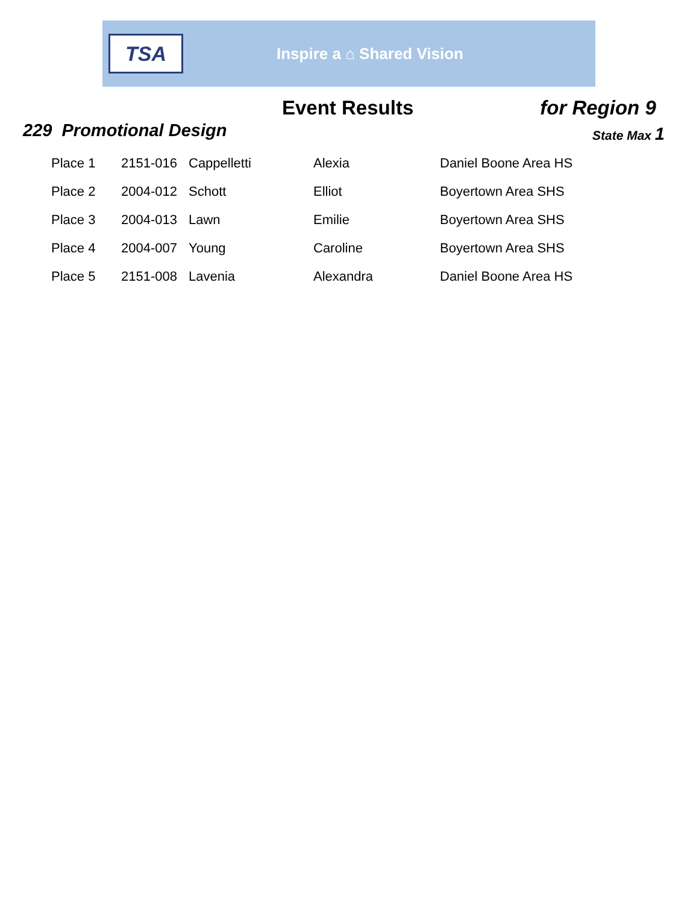TSA
Inspire a ⌂ Shared Vision
Event Results for Region 9
229 Promotional Design
State Max 1
| Place 1 | 2151-016 | Cappelletti | Alexia | Daniel Boone Area HS |
| Place 2 | 2004-012 | Schott | Elliot | Boyertown Area SHS |
| Place 3 | 2004-013 | Lawn | Emilie | Boyertown Area SHS |
| Place 4 | 2004-007 | Young | Caroline | Boyertown Area SHS |
| Place 5 | 2151-008 | Lavenia | Alexandra | Daniel Boone Area HS |